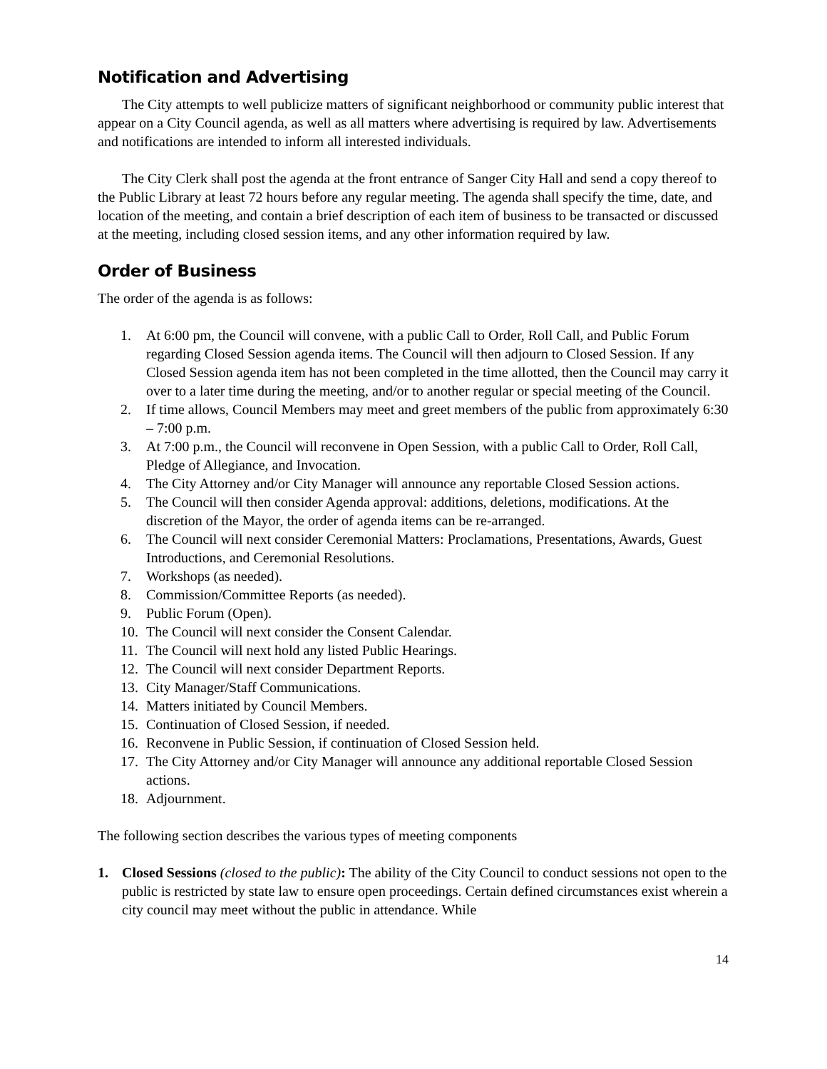Notification and Advertising
The City attempts to well publicize matters of significant neighborhood or community public interest that appear on a City Council agenda, as well as all matters where advertising is required by law. Advertisements and notifications are intended to inform all interested individuals.
The City Clerk shall post the agenda at the front entrance of Sanger City Hall and send a copy thereof to the Public Library at least 72 hours before any regular meeting. The agenda shall specify the time, date, and location of the meeting, and contain a brief description of each item of business to be transacted or discussed at the meeting, including closed session items, and any other information required by law.
Order of Business
The order of the agenda is as follows:
1. At 6:00 pm, the Council will convene, with a public Call to Order, Roll Call, and Public Forum regarding Closed Session agenda items. The Council will then adjourn to Closed Session. If any Closed Session agenda item has not been completed in the time allotted, then the Council may carry it over to a later time during the meeting, and/or to another regular or special meeting of the Council.
2. If time allows, Council Members may meet and greet members of the public from approximately 6:30 – 7:00 p.m.
3. At 7:00 p.m., the Council will reconvene in Open Session, with a public Call to Order, Roll Call, Pledge of Allegiance, and Invocation.
4. The City Attorney and/or City Manager will announce any reportable Closed Session actions.
5. The Council will then consider Agenda approval: additions, deletions, modifications. At the discretion of the Mayor, the order of agenda items can be re-arranged.
6. The Council will next consider Ceremonial Matters: Proclamations, Presentations, Awards, Guest Introductions, and Ceremonial Resolutions.
7. Workshops (as needed).
8. Commission/Committee Reports (as needed).
9. Public Forum (Open).
10. The Council will next consider the Consent Calendar.
11. The Council will next hold any listed Public Hearings.
12. The Council will next consider Department Reports.
13. City Manager/Staff Communications.
14. Matters initiated by Council Members.
15. Continuation of Closed Session, if needed.
16. Reconvene in Public Session, if continuation of Closed Session held.
17. The City Attorney and/or City Manager will announce any additional reportable Closed Session actions.
18. Adjournment.
The following section describes the various types of meeting components
1. Closed Sessions (closed to the public): The ability of the City Council to conduct sessions not open to the public is restricted by state law to ensure open proceedings. Certain defined circumstances exist wherein a city council may meet without the public in attendance. While
14